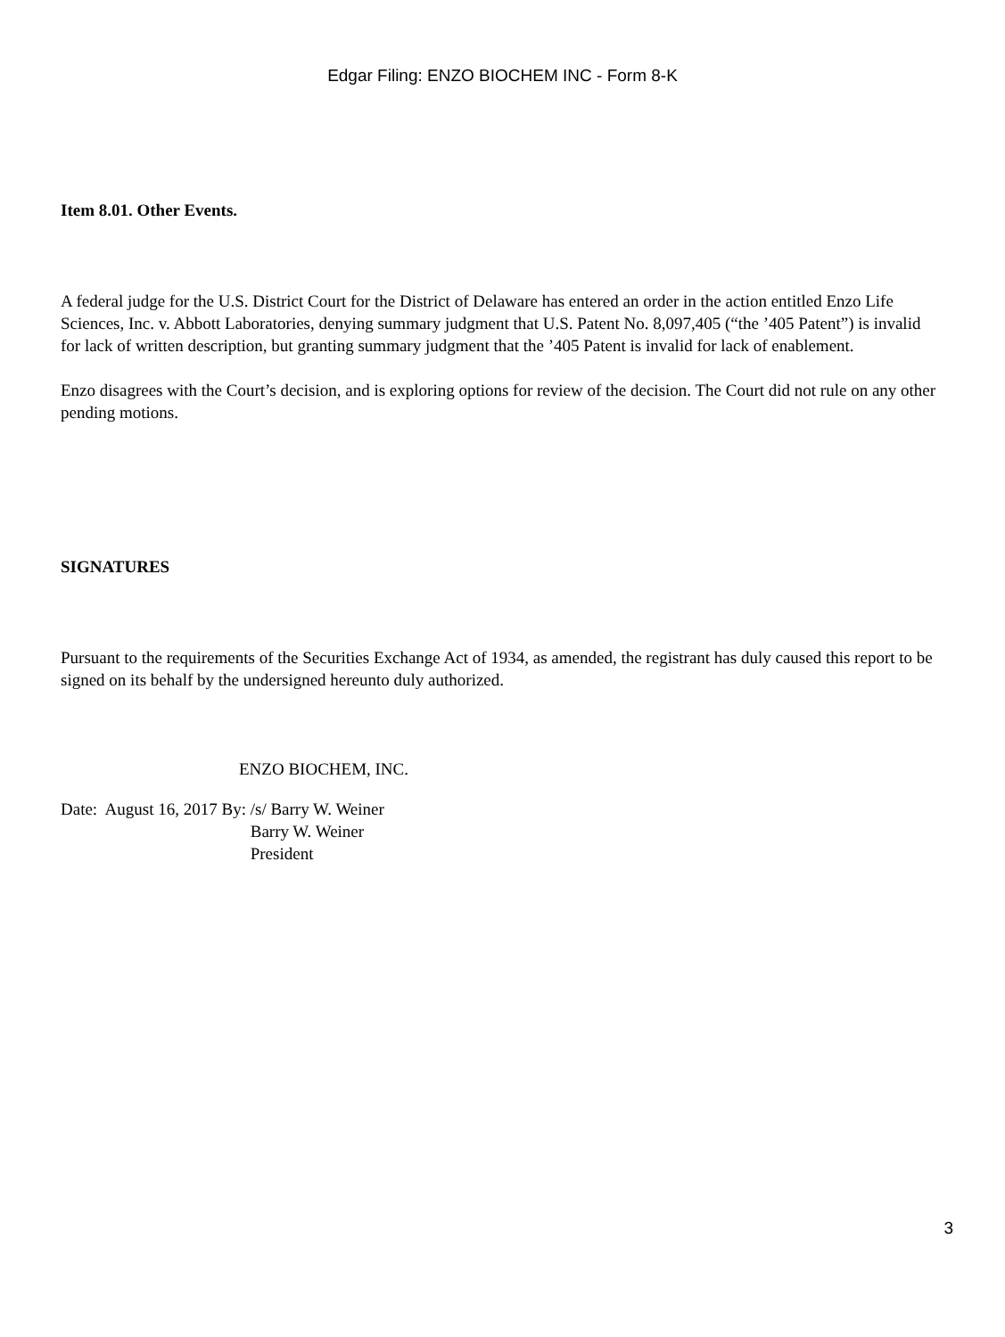Edgar Filing: ENZO BIOCHEM INC - Form 8-K
Item 8.01. Other Events.
A federal judge for the U.S. District Court for the District of Delaware has entered an order in the action entitled Enzo Life Sciences, Inc. v. Abbott Laboratories, denying summary judgment that U.S. Patent No. 8,097,405 (“the ’405 Patent”) is invalid for lack of written description, but granting summary judgment that the ’405 Patent is invalid for lack of enablement.
Enzo disagrees with the Court’s decision, and is exploring options for review of the decision. The Court did not rule on any other pending motions.
SIGNATURES
Pursuant to the requirements of the Securities Exchange Act of 1934, as amended, the registrant has duly caused this report to be signed on its behalf by the undersigned hereunto duly authorized.
ENZO BIOCHEM, INC.
| Date: August 16, 2017 | By: | /s/ Barry W. Weiner |
| | | Barry W. Weiner |
| | | President |
3